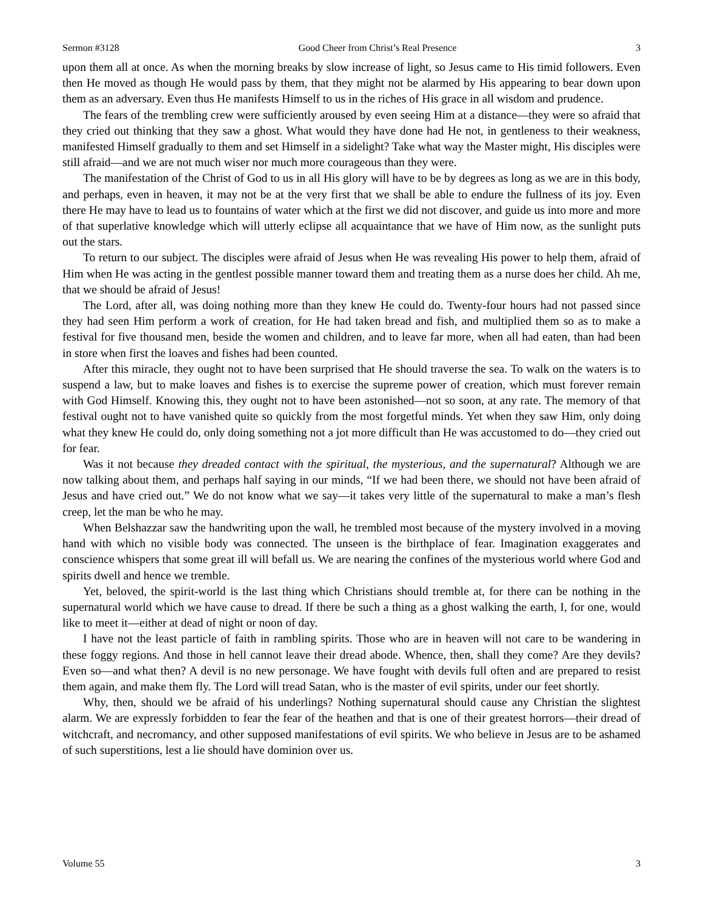Sermon #3128 Good Cheer from Christ’s Real Presence 3
upon them all at once. As when the morning breaks by slow increase of light, so Jesus came to His timid followers. Even then He moved as though He would pass by them, that they might not be alarmed by His appearing to bear down upon them as an adversary. Even thus He manifests Himself to us in the riches of His grace in all wisdom and prudence.
The fears of the trembling crew were sufficiently aroused by even seeing Him at a distance—they were so afraid that they cried out thinking that they saw a ghost. What would they have done had He not, in gentleness to their weakness, manifested Himself gradually to them and set Himself in a sidelight? Take what way the Master might, His disciples were still afraid—and we are not much wiser nor much more courageous than they were.
The manifestation of the Christ of God to us in all His glory will have to be by degrees as long as we are in this body, and perhaps, even in heaven, it may not be at the very first that we shall be able to endure the fullness of its joy. Even there He may have to lead us to fountains of water which at the first we did not discover, and guide us into more and more of that superlative knowledge which will utterly eclipse all acquaintance that we have of Him now, as the sunlight puts out the stars.
To return to our subject. The disciples were afraid of Jesus when He was revealing His power to help them, afraid of Him when He was acting in the gentlest possible manner toward them and treating them as a nurse does her child. Ah me, that we should be afraid of Jesus!
The Lord, after all, was doing nothing more than they knew He could do. Twenty-four hours had not passed since they had seen Him perform a work of creation, for He had taken bread and fish, and multiplied them so as to make a festival for five thousand men, beside the women and children, and to leave far more, when all had eaten, than had been in store when first the loaves and fishes had been counted.
After this miracle, they ought not to have been surprised that He should traverse the sea. To walk on the waters is to suspend a law, but to make loaves and fishes is to exercise the supreme power of creation, which must forever remain with God Himself. Knowing this, they ought not to have been astonished—not so soon, at any rate. The memory of that festival ought not to have vanished quite so quickly from the most forgetful minds. Yet when they saw Him, only doing what they knew He could do, only doing something not a jot more difficult than He was accustomed to do—they cried out for fear.
Was it not because they dreaded contact with the spiritual, the mysterious, and the supernatural? Although we are now talking about them, and perhaps half saying in our minds, “If we had been there, we should not have been afraid of Jesus and have cried out.” We do not know what we say—it takes very little of the supernatural to make a man’s flesh creep, let the man be who he may.
When Belshazzar saw the handwriting upon the wall, he trembled most because of the mystery involved in a moving hand with which no visible body was connected. The unseen is the birthplace of fear. Imagination exaggerates and conscience whispers that some great ill will befall us. We are nearing the confines of the mysterious world where God and spirits dwell and hence we tremble.
Yet, beloved, the spirit-world is the last thing which Christians should tremble at, for there can be nothing in the supernatural world which we have cause to dread. If there be such a thing as a ghost walking the earth, I, for one, would like to meet it—either at dead of night or noon of day.
I have not the least particle of faith in rambling spirits. Those who are in heaven will not care to be wandering in these foggy regions. And those in hell cannot leave their dread abode. Whence, then, shall they come? Are they devils? Even so—and what then? A devil is no new personage. We have fought with devils full often and are prepared to resist them again, and make them fly. The Lord will tread Satan, who is the master of evil spirits, under our feet shortly.
Why, then, should we be afraid of his underlings? Nothing supernatural should cause any Christian the slightest alarm. We are expressly forbidden to fear the fear of the heathen and that is one of their greatest horrors—their dread of witchcraft, and necromancy, and other supposed manifestations of evil spirits. We who believe in Jesus are to be ashamed of such superstitions, lest a lie should have dominion over us.
Volume 55 3